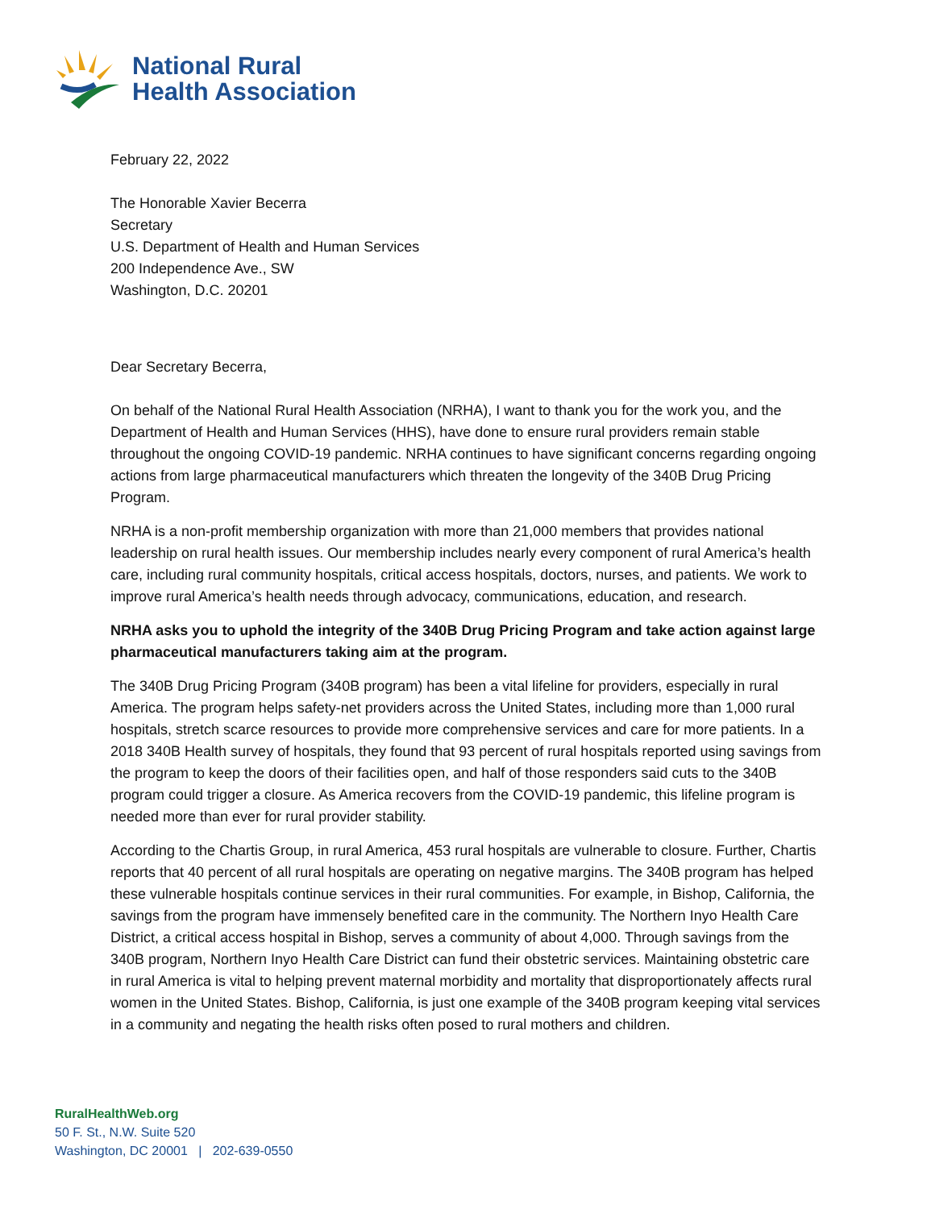National Rural
Health Association
February 22, 2022
The Honorable Xavier Becerra
Secretary
U.S. Department of Health and Human Services
200 Independence Ave., SW
Washington, D.C. 20201
Dear Secretary Becerra,
On behalf of the National Rural Health Association (NRHA), I want to thank you for the work you, and the Department of Health and Human Services (HHS), have done to ensure rural providers remain stable throughout the ongoing COVID-19 pandemic. NRHA continues to have significant concerns regarding ongoing actions from large pharmaceutical manufacturers which threaten the longevity of the 340B Drug Pricing Program.
NRHA is a non-profit membership organization with more than 21,000 members that provides national leadership on rural health issues. Our membership includes nearly every component of rural America’s health care, including rural community hospitals, critical access hospitals, doctors, nurses, and patients. We work to improve rural America’s health needs through advocacy, communications, education, and research.
NRHA asks you to uphold the integrity of the 340B Drug Pricing Program and take action against large pharmaceutical manufacturers taking aim at the program.
The 340B Drug Pricing Program (340B program) has been a vital lifeline for providers, especially in rural America. The program helps safety-net providers across the United States, including more than 1,000 rural hospitals, stretch scarce resources to provide more comprehensive services and care for more patients. In a 2018 340B Health survey of hospitals, they found that 93 percent of rural hospitals reported using savings from the program to keep the doors of their facilities open, and half of those responders said cuts to the 340B program could trigger a closure. As America recovers from the COVID-19 pandemic, this lifeline program is needed more than ever for rural provider stability.
According to the Chartis Group, in rural America, 453 rural hospitals are vulnerable to closure. Further, Chartis reports that 40 percent of all rural hospitals are operating on negative margins. The 340B program has helped these vulnerable hospitals continue services in their rural communities. For example, in Bishop, California, the savings from the program have immensely benefited care in the community. The Northern Inyo Health Care District, a critical access hospital in Bishop, serves a community of about 4,000. Through savings from the 340B program, Northern Inyo Health Care District can fund their obstetric services. Maintaining obstetric care in rural America is vital to helping prevent maternal morbidity and mortality that disproportionately affects rural women in the United States. Bishop, California, is just one example of the 340B program keeping vital services in a community and negating the health risks often posed to rural mothers and children.
RuralHealthWeb.org
50 F. St., N.W. Suite 520
Washington, DC 20001 | 202-639-0550